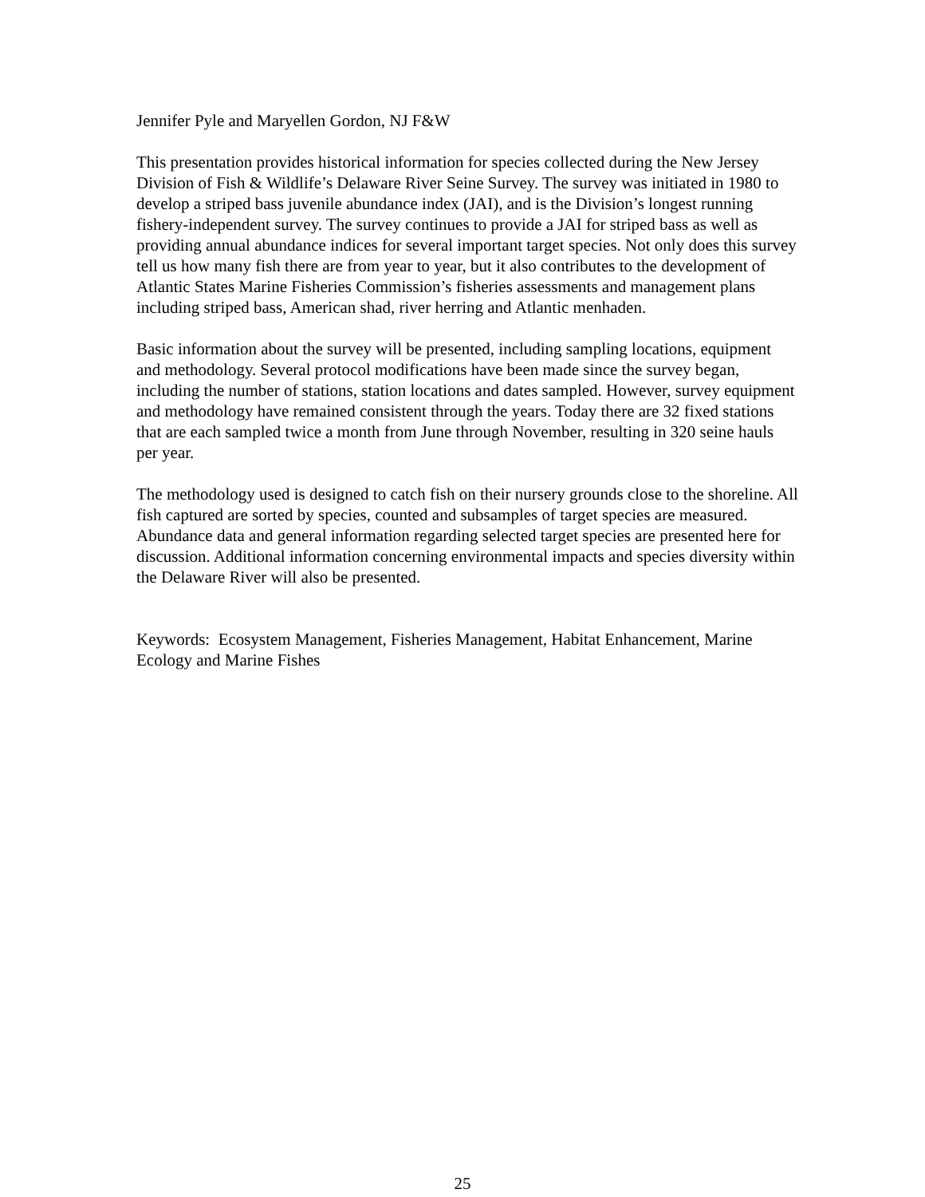Jennifer Pyle and Maryellen Gordon, NJ F&W
This presentation provides historical information for species collected during the New Jersey Division of Fish & Wildlife’s Delaware River Seine Survey. The survey was initiated in 1980 to develop a striped bass juvenile abundance index (JAI), and is the Division’s longest running fishery-independent survey. The survey continues to provide a JAI for striped bass as well as providing annual abundance indices for several important target species. Not only does this survey tell us how many fish there are from year to year, but it also contributes to the development of Atlantic States Marine Fisheries Commission’s fisheries assessments and management plans including striped bass, American shad, river herring and Atlantic menhaden.
Basic information about the survey will be presented, including sampling locations, equipment and methodology. Several protocol modifications have been made since the survey began, including the number of stations, station locations and dates sampled. However, survey equipment and methodology have remained consistent through the years. Today there are 32 fixed stations that are each sampled twice a month from June through November, resulting in 320 seine hauls per year.
The methodology used is designed to catch fish on their nursery grounds close to the shoreline. All fish captured are sorted by species, counted and subsamples of target species are measured. Abundance data and general information regarding selected target species are presented here for discussion. Additional information concerning environmental impacts and species diversity within the Delaware River will also be presented.
Keywords: Ecosystem Management, Fisheries Management, Habitat Enhancement, Marine Ecology and Marine Fishes
25